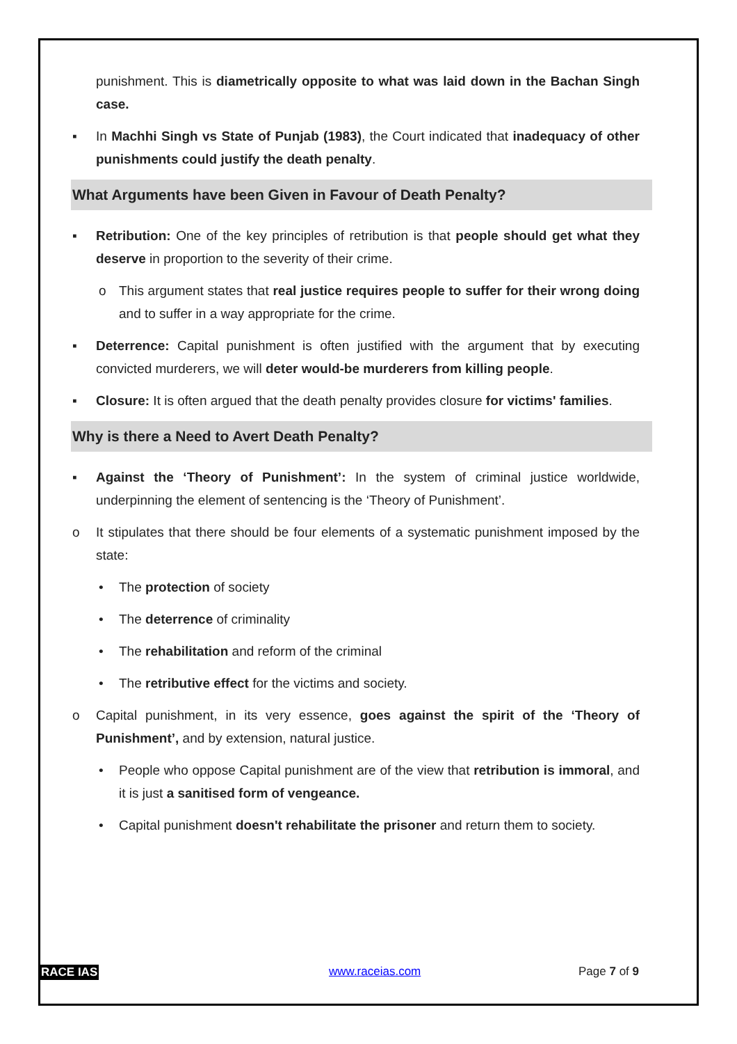punishment. This is diametrically opposite to what was laid down in the Bachan Singh case.
▪ In Machhi Singh vs State of Punjab (1983), the Court indicated that inadequacy of other punishments could justify the death penalty.
What Arguments have been Given in Favour of Death Penalty?
▪ Retribution: One of the key principles of retribution is that people should get what they deserve in proportion to the severity of their crime.
o This argument states that real justice requires people to suffer for their wrong doing and to suffer in a way appropriate for the crime.
▪ Deterrence: Capital punishment is often justified with the argument that by executing convicted murderers, we will deter would-be murderers from killing people.
▪ Closure: It is often argued that the death penalty provides closure for victims' families.
Why is there a Need to Avert Death Penalty?
▪ Against the ‘Theory of Punishment’: In the system of criminal justice worldwide, underpinning the element of sentencing is the ‘Theory of Punishment’.
o It stipulates that there should be four elements of a systematic punishment imposed by the state:
• The protection of society
• The deterrence of criminality
• The rehabilitation and reform of the criminal
• The retributive effect for the victims and society.
o Capital punishment, in its very essence, goes against the spirit of the ‘Theory of Punishment’, and by extension, natural justice.
• People who oppose Capital punishment are of the view that retribution is immoral, and it is just a sanitised form of vengeance.
• Capital punishment doesn't rehabilitate the prisoner and return them to society.
RACE IAS www.raceias.com Page 7 of 9